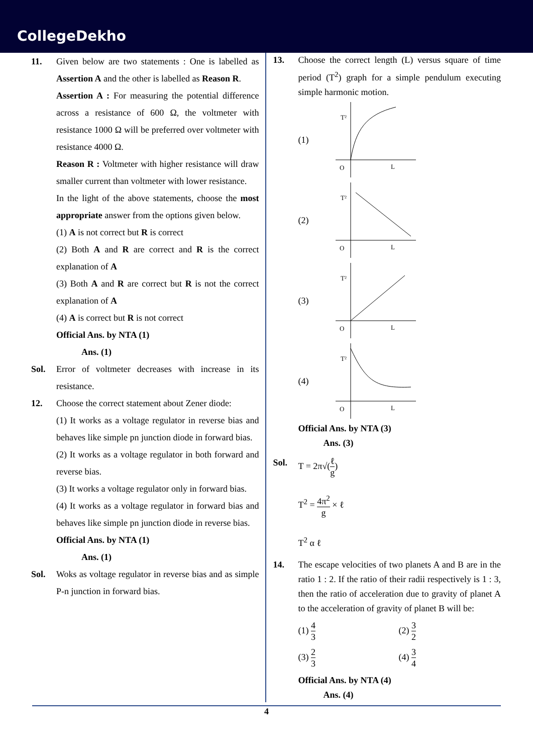CollegeDekho
11. Given below are two statements : One is labelled as Assertion A and the other is labelled as Reason R.
Assertion A : For measuring the potential difference across a resistance of 600 Ω, the voltmeter with resistance 1000 Ω will be preferred over voltmeter with resistance 4000 Ω.
Reason R : Voltmeter with higher resistance will draw smaller current than voltmeter with lower resistance.
In the light of the above statements, choose the most appropriate answer from the options given below.
(1) A is not correct but R is correct
(2) Both A and R are correct and R is the correct explanation of A
(3) Both A and R are correct but R is not the correct explanation of A
(4) A is correct but R is not correct
Official Ans. by NTA (1)
Ans. (1)
Sol. Error of voltmeter decreases with increase in its resistance.
12. Choose the correct statement about Zener diode:
(1) It works as a voltage regulator in reverse bias and behaves like simple pn junction diode in forward bias.
(2) It works as a voltage regulator in both forward and reverse bias.
(3) It works a voltage regulator only in forward bias.
(4) It works as a voltage regulator in forward bias and behaves like simple pn junction diode in reverse bias.
Official Ans. by NTA (1)
Ans. (1)
Sol. Woks as voltage regulator in reverse bias and as simple P-n junction in forward bias.
13. Choose the correct length (L) versus square of time period (T<sup>2</sup>) graph for a simple pendulum executing simple harmonic motion.
(1)
T²
O
L
(2)
T²
O
L
(3)
T²
O
L
(4)
T²
O
L
Official Ans. by NTA (3)
Ans. (3)
Sol. T = 2π√(ℓ g)
T<sup>2</sup> = 4π<sup>2</sup> g × ℓ
T<sup>2</sup> α ℓ
14. The escape velocities of two planets A and B are in the ratio 1 : 2. If the ratio of their radii respectively is 1 : 3, then the ratio of acceleration due to gravity of planet A to the acceleration of gravity of planet B will be:
(1) 4 3
(2) 3 2
(3) 2 3
(4) 3 4
Official Ans. by NTA (4)
Ans. (4)
4